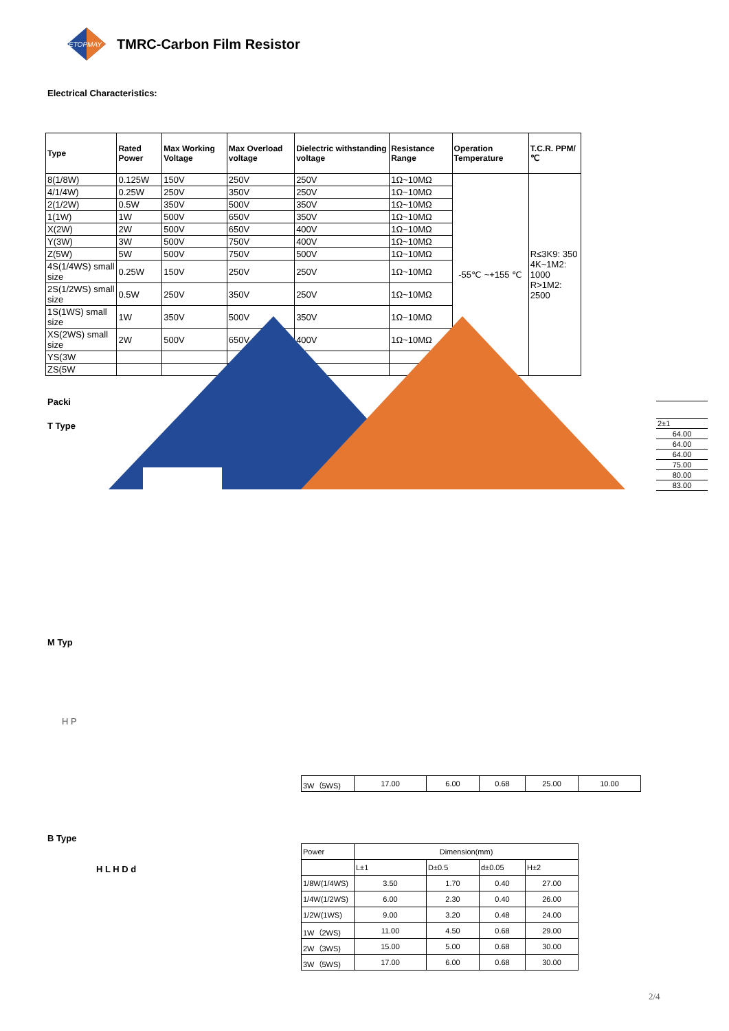ETOPMAY
TMRC-Carbon Film Resistor
Electrical Characteristics:
| Type | Rated Power | Max Working Voltage | Max Overload voltage | Dielectric withstanding voltage | Resistance Range | Operation Temperature | T.C.R. PPM/℃ |
| --- | --- | --- | --- | --- | --- | --- | --- |
| 8(1/8W) | 0.125W | 150V | 250V | 250V | 1Ω~10MΩ | -55℃ ~+155 ℃ | R≤3K9: 350 4K~1M2: 1000 R>1M2: 2500 |
| 4/1/4W) | 0.25W | 250V | 350V | 250V | 1Ω~10MΩ | | |
| 2(1/2W) | 0.5W | 350V | 500V | 350V | 1Ω~10MΩ | | |
| 1(1W) | 1W | 500V | 650V | 350V | 1Ω~10MΩ | | |
| X(2W) | 2W | 500V | 650V | 400V | 1Ω~10MΩ | | |
| Y(3W) | 3W | 500V | 750V | 400V | 1Ω~10MΩ | | |
| Z(5W) | 5W | 500V | 750V | 500V | 1Ω~10MΩ | | |
| 4S(1/4WS) small size | 0.25W | 150V | 250V | 250V | 1Ω~10MΩ | | |
| 2S(1/2WS) small size | 0.5W | 250V | 350V | 250V | 1Ω~10MΩ | | |
| 1S(1WS) small size | 1W | 350V | 500V | 350V | 1Ω~10MΩ | | |
| XS(2WS) small size | 2W | 500V | 650V | 400V | 1Ω~10MΩ | | |
| YS(3W | | | | | | | |
| ZS(5W | | | | | | | |
Packi
T Type
| 2±1 |
| 64.00 |
| 64.00 |
| 64.00 |
| 75.00 |
| 80.00 |
| 83.00 |
M Typ
H P
| 3W（5WS) | 17.00 | 6.00 | 0.68 | 25.00 | 10.00 |
B Type
H L H D d
| Power | Dimension(mm) | | | |
| | L±1 | D±0.5 | d±0.05 | H±2 |
| 1/8W(1/4WS) | 3.50 | 1.70 | 0.40 | 27.00 |
| 1/4W(1/2WS) | 6.00 | 2.30 | 0.40 | 26.00 |
| 1/2W(1WS) | 9.00 | 3.20 | 0.48 | 24.00 |
| 1W（2WS) | 11.00 | 4.50 | 0.68 | 29.00 |
| 2W（3WS) | 15.00 | 5.00 | 0.68 | 30.00 |
| 3W（5WS) | 17.00 | 6.00 | 0.68 | 30.00 |
2/4